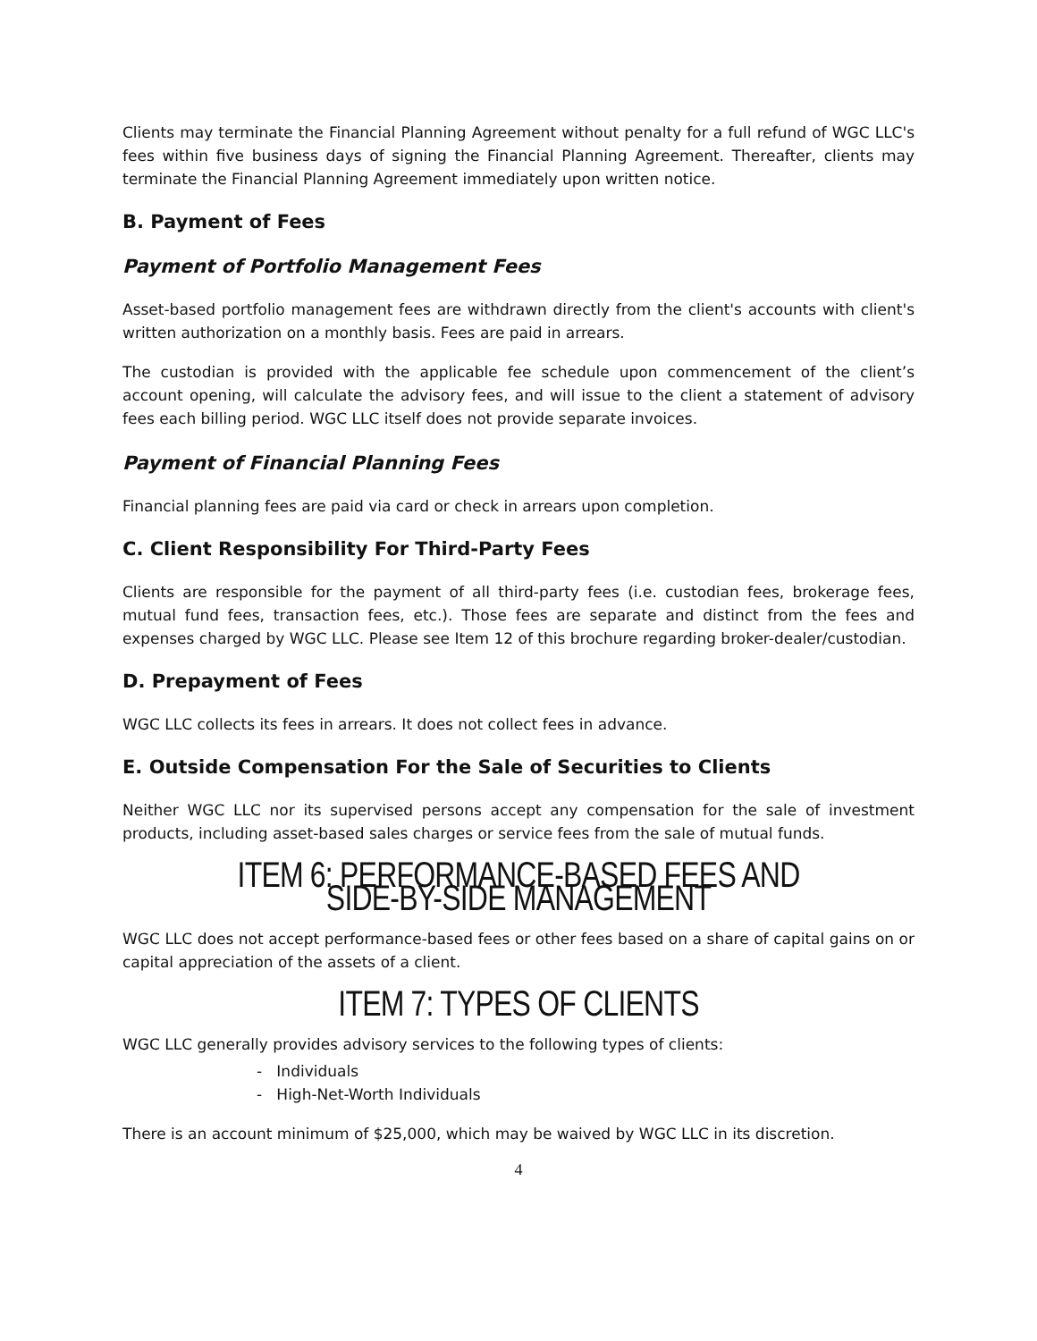Clients may terminate the Financial Planning Agreement without penalty for a full refund of WGC LLC's fees within five business days of signing the Financial Planning Agreement. Thereafter, clients may terminate the Financial Planning Agreement immediately upon written notice.
B. Payment of Fees
Payment of Portfolio Management Fees
Asset-based portfolio management fees are withdrawn directly from the client's accounts with client's written authorization on a monthly basis. Fees are paid in arrears.
The custodian is provided with the applicable fee schedule upon commencement of the client’s account opening, will calculate the advisory fees, and will issue to the client a statement of advisory fees each billing period. WGC LLC itself does not provide separate invoices.
Payment of Financial Planning Fees
Financial planning fees are paid via card or check in arrears upon completion.
C. Client Responsibility For Third-Party Fees
Clients are responsible for the payment of all third-party fees (i.e. custodian fees, brokerage fees, mutual fund fees, transaction fees, etc.). Those fees are separate and distinct from the fees and expenses charged by WGC LLC. Please see Item 12 of this brochure regarding broker-dealer/custodian.
D. Prepayment of Fees
WGC LLC collects its fees in arrears. It does not collect fees in advance.
E. Outside Compensation For the Sale of Securities to Clients
Neither WGC LLC nor its supervised persons accept any compensation for the sale of investment products, including asset-based sales charges or service fees from the sale of mutual funds.
ITEM 6: PERFORMANCE-BASED FEES AND SIDE-BY-SIDE MANAGEMENT
WGC LLC does not accept performance-based fees or other fees based on a share of capital gains on or capital appreciation of the assets of a client.
ITEM 7: TYPES OF CLIENTS
WGC LLC generally provides advisory services to the following types of clients:
- Individuals
- High-Net-Worth Individuals
There is an account minimum of $25,000, which may be waived by WGC LLC in its discretion.
4